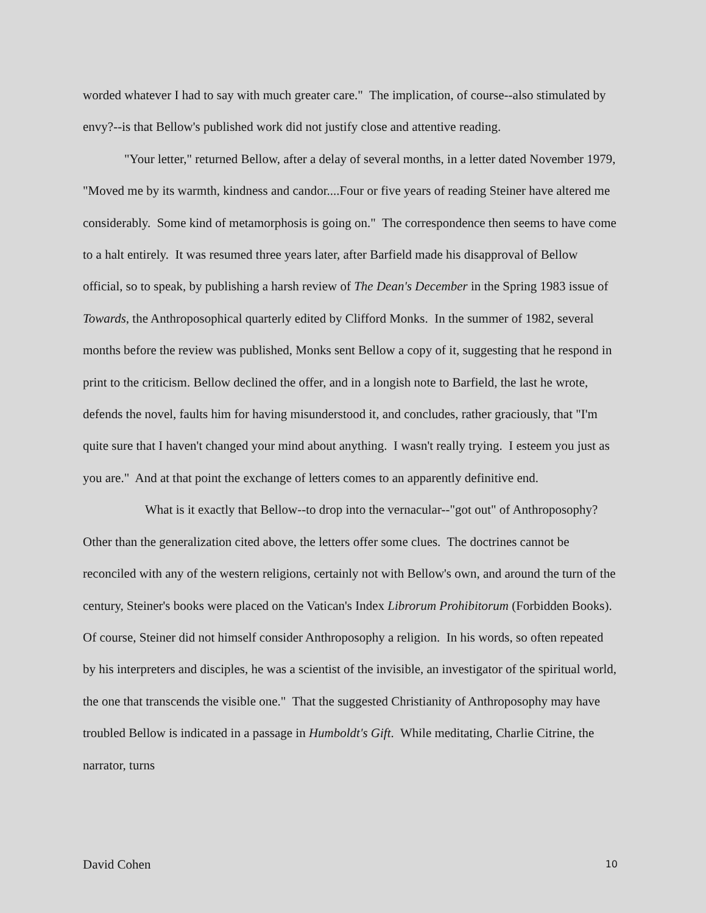worded whatever I had to say with much greater care." The implication, of course--also stimulated by envy?--is that Bellow's published work did not justify close and attentive reading.
"Your letter," returned Bellow, after a delay of several months, in a letter dated November 1979, "Moved me by its warmth, kindness and candor....Four or five years of reading Steiner have altered me considerably. Some kind of metamorphosis is going on." The correspondence then seems to have come to a halt entirely. It was resumed three years later, after Barfield made his disapproval of Bellow official, so to speak, by publishing a harsh review of The Dean's December in the Spring 1983 issue of Towards, the Anthroposophical quarterly edited by Clifford Monks. In the summer of 1982, several months before the review was published, Monks sent Bellow a copy of it, suggesting that he respond in print to the criticism. Bellow declined the offer, and in a longish note to Barfield, the last he wrote, defends the novel, faults him for having misunderstood it, and concludes, rather graciously, that "I'm quite sure that I haven't changed your mind about anything. I wasn't really trying. I esteem you just as you are." And at that point the exchange of letters comes to an apparently definitive end.
What is it exactly that Bellow--to drop into the vernacular--"got out" of Anthroposophy? Other than the generalization cited above, the letters offer some clues. The doctrines cannot be reconciled with any of the western religions, certainly not with Bellow's own, and around the turn of the century, Steiner's books were placed on the Vatican's Index Librorum Prohibitorum (Forbidden Books). Of course, Steiner did not himself consider Anthroposophy a religion. In his words, so often repeated by his interpreters and disciples, he was a scientist of the invisible, an investigator of the spiritual world, the one that transcends the visible one." That the suggested Christianity of Anthroposophy may have troubled Bellow is indicated in a passage in Humboldt's Gift. While meditating, Charlie Citrine, the narrator, turns
David Cohen 10